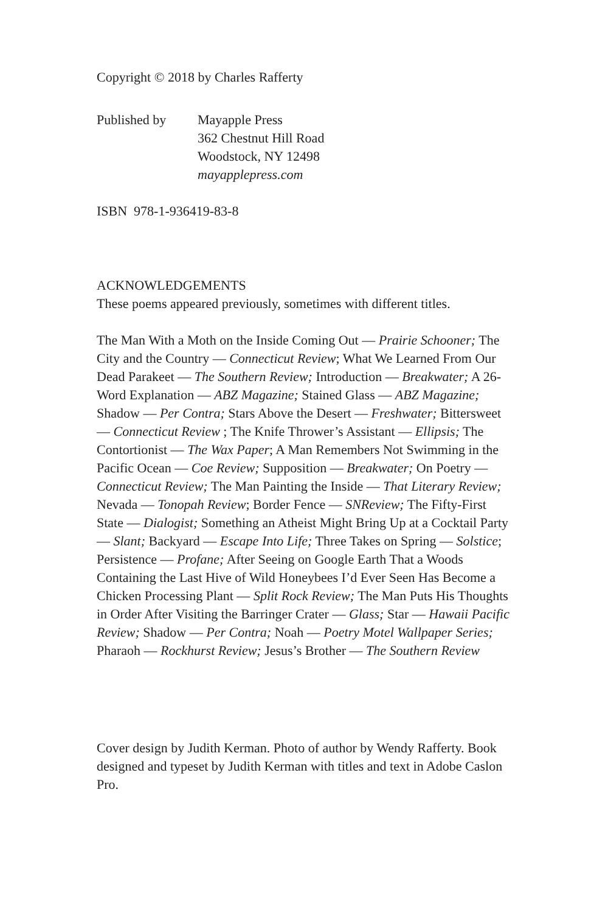Copyright © 2018 by Charles Rafferty
Published by Mayapple Press
362 Chestnut Hill Road
Woodstock, NY 12498
mayapplepress.com
ISBN 978-1-936419-83-8
ACKNOWLEDGEMENTS
These poems appeared previously, sometimes with different titles.
The Man With a Moth on the Inside Coming Out — Prairie Schooner; The City and the Country — Connecticut Review; What We Learned From Our Dead Parakeet — The Southern Review; Introduction — Breakwater; A 26-Word Explanation — ABZ Magazine; Stained Glass — ABZ Magazine; Shadow — Per Contra; Stars Above the Desert — Freshwater; Bittersweet — Connecticut Review ; The Knife Thrower’s Assistant — Ellipsis; The Contortionist — The Wax Paper; A Man Remembers Not Swimming in the Pacific Ocean — Coe Review; Supposition — Breakwater; On Poetry — Connecticut Review; The Man Painting the Inside — That Literary Review; Nevada — Tonopah Review; Border Fence — SNReview; The Fifty-First State — Dialogist; Something an Atheist Might Bring Up at a Cocktail Party — Slant; Backyard — Escape Into Life; Three Takes on Spring — Solstice; Persistence — Profane; After Seeing on Google Earth That a Woods Containing the Last Hive of Wild Honeybees I’d Ever Seen Has Become a Chicken Processing Plant — Split Rock Review; The Man Puts His Thoughts in Order After Visiting the Barringer Crater — Glass; Star — Hawaii Pacific Review; Shadow — Per Contra; Noah — Poetry Motel Wallpaper Series; Pharaoh — Rockhurst Review; Jesus’s Brother — The Southern Review
Cover design by Judith Kerman. Photo of author by Wendy Rafferty. Book designed and typeset by Judith Kerman with titles and text in Adobe Caslon Pro.